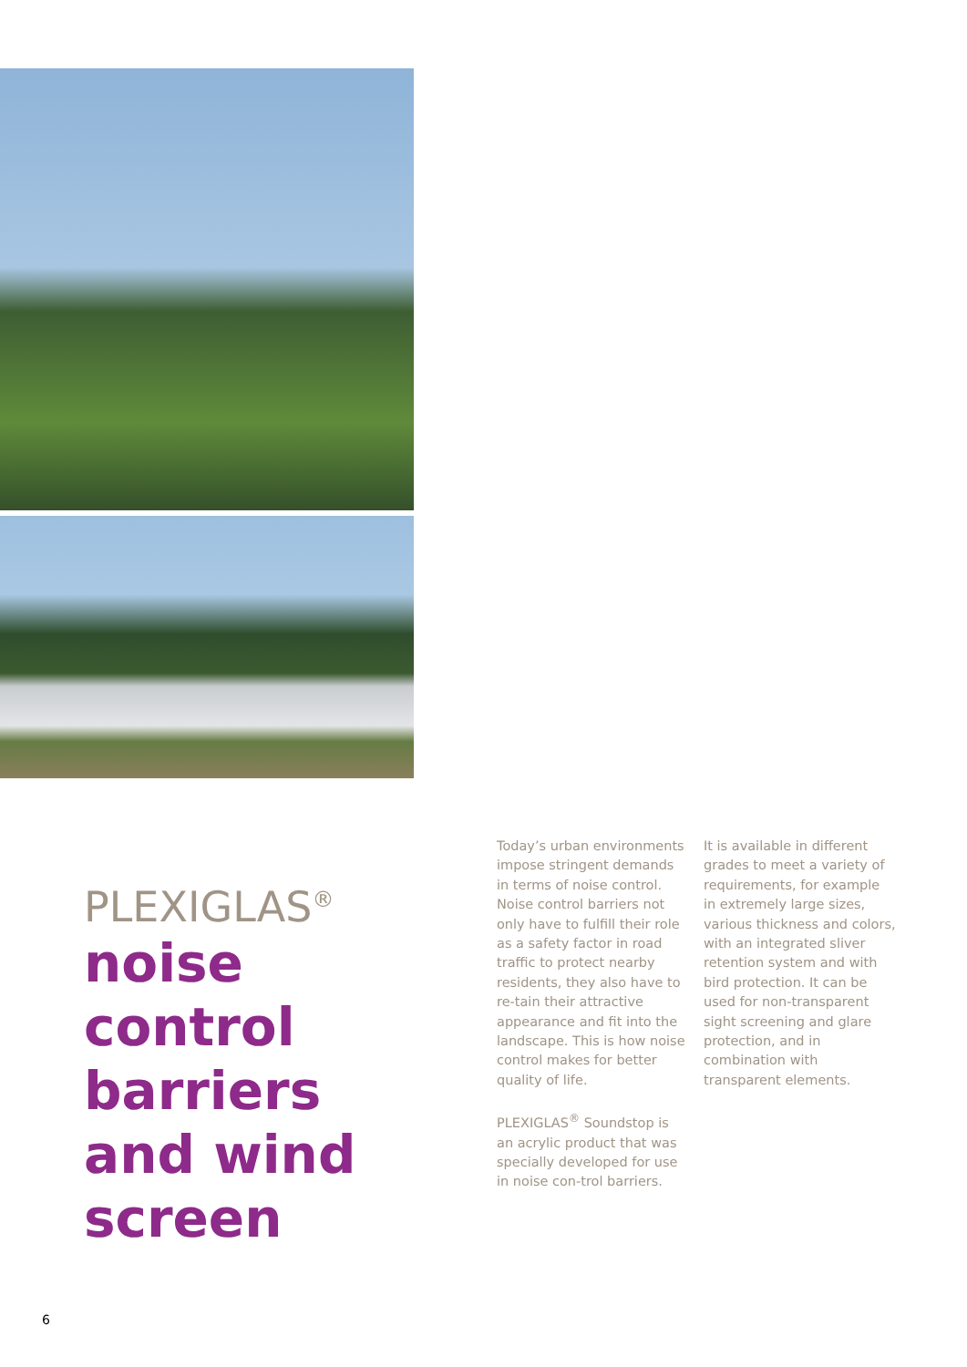PLEXIGLAS<sup>®</sup>
noise control barriers and wind screen
Today’s urban environments impose stringent demands in terms of noise control. Noise control barriers not only have to fulfill their role as a safety factor in road traffic to protect nearby residents, they also have to re-tain their attractive appearance and fit into the landscape. This is how noise control makes for better quality of life.
PLEXIGLAS<sup>®</sup> Soundstop is an acrylic product that was specially developed for use in noise con-trol barriers.
It is available in different grades to meet a variety of requirements, for example in extremely large sizes, various thickness and colors, with an integrated sliver retention system and with bird protection. It can be used for non-transparent sight screening and glare protection, and in combination with transparent elements.
6